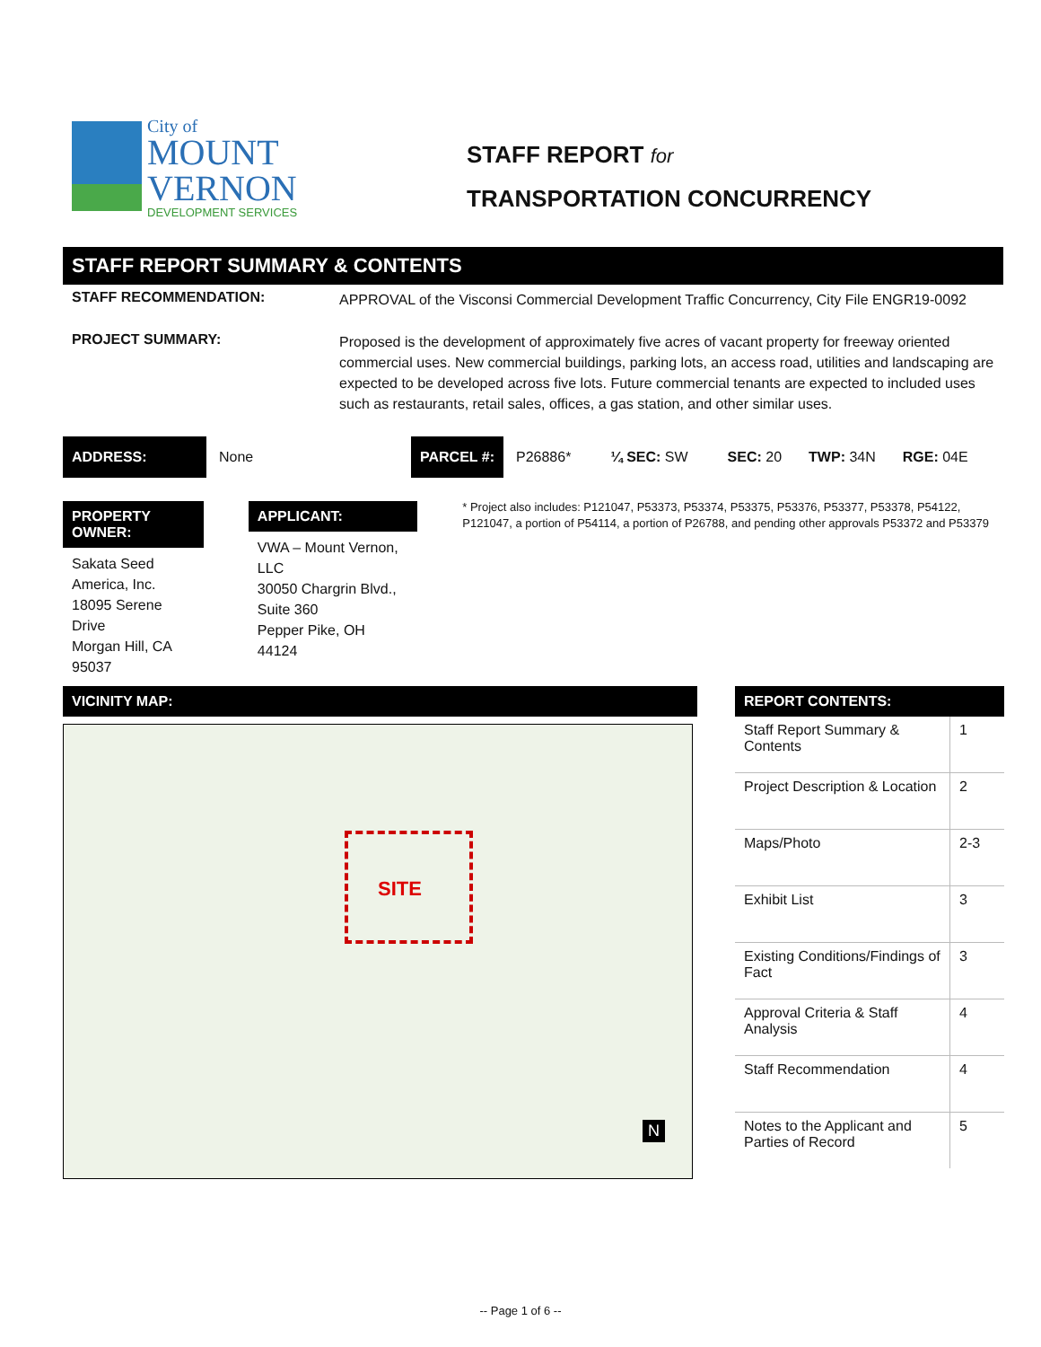City of
MOUNT
VERNON
DEVELOPMENT SERVICES
STAFF REPORT for
TRANSPORTATION CONCURRENCY
STAFF REPORT SUMMARY & CONTENTS
STAFF RECOMMENDATION:
APPROVAL of the Visconsi Commercial Development Traffic Concurrency, City File ENGR19-0092
PROJECT SUMMARY:
Proposed is the development of approximately five acres of vacant property for freeway oriented commercial uses. New commercial buildings, parking lots, an access road, utilities and landscaping are expected to be developed across five lots. Future commercial tenants are expected to included uses such as restaurants, retail sales, offices, a gas station, and other similar uses.
ADDRESS: None PARCEL #: P26886* ¼ SEC: SW SEC: 20 TWP: 34N RGE: 04E
PROPERTY OWNER:
Sakata Seed America, Inc.
18095 Serene Drive
Morgan Hill, CA 95037
APPLICANT:
VWA – Mount Vernon, LLC
30050 Chargrin Blvd., Suite 360
Pepper Pike, OH 44124
* Project also includes: P121047, P53373, P53374, P53375, P53376, P53377, P53378, P54122, P121047, a portion of P54114, a portion of P26788, and pending other approvals P53372 and P53379
VICINITY MAP:
SITE
N
REPORT CONTENTS:
| Staff Report Summary & Contents | 1 |
| Project Description & Location | 2 |
| Maps/Photo | 2-3 |
| Exhibit List | 3 |
| Existing Conditions/Findings of Fact | 3 |
| Approval Criteria & Staff Analysis | 4 |
| Staff Recommendation | 4 |
| Notes to the Applicant and Parties of Record | 5 |
-- Page 1 of 6 --